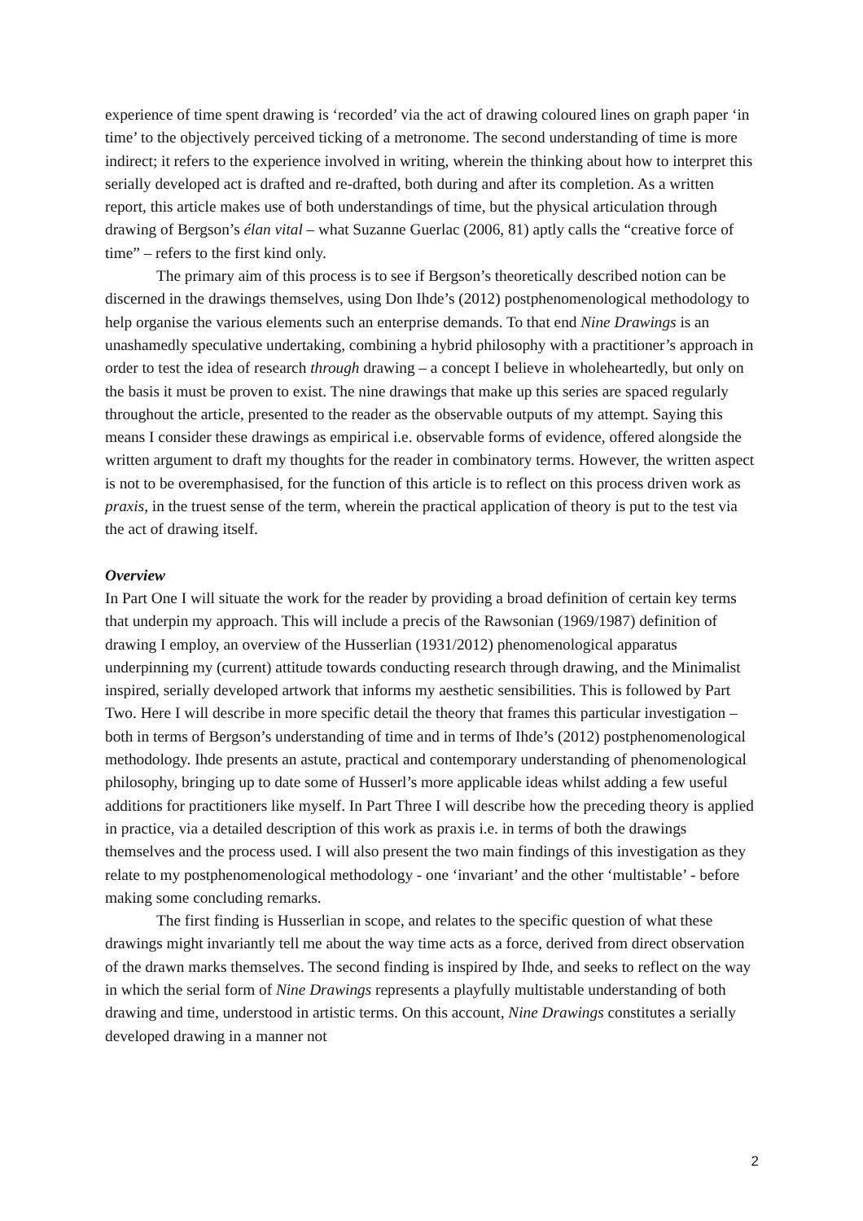experience of time spent drawing is ‘recorded’ via the act of drawing coloured lines on graph paper ‘in time’ to the objectively perceived ticking of a metronome. The second understanding of time is more indirect; it refers to the experience involved in writing, wherein the thinking about how to interpret this serially developed act is drafted and re-drafted, both during and after its completion. As a written report, this article makes use of both understandings of time, but the physical articulation through drawing of Bergson’s élan vital – what Suzanne Guerlac (2006, 81) aptly calls the “creative force of time” – refers to the first kind only.
The primary aim of this process is to see if Bergson’s theoretically described notion can be discerned in the drawings themselves, using Don Ihde’s (2012) postphenomenological methodology to help organise the various elements such an enterprise demands. To that end Nine Drawings is an unashamedly speculative undertaking, combining a hybrid philosophy with a practitioner’s approach in order to test the idea of research through drawing – a concept I believe in wholeheartedly, but only on the basis it must be proven to exist. The nine drawings that make up this series are spaced regularly throughout the article, presented to the reader as the observable outputs of my attempt. Saying this means I consider these drawings as empirical i.e. observable forms of evidence, offered alongside the written argument to draft my thoughts for the reader in combinatory terms. However, the written aspect is not to be overemphasised, for the function of this article is to reflect on this process driven work as praxis, in the truest sense of the term, wherein the practical application of theory is put to the test via the act of drawing itself.
Overview
In Part One I will situate the work for the reader by providing a broad definition of certain key terms that underpin my approach. This will include a precis of the Rawsonian (1969/1987) definition of drawing I employ, an overview of the Husserlian (1931/2012) phenomenological apparatus underpinning my (current) attitude towards conducting research through drawing, and the Minimalist inspired, serially developed artwork that informs my aesthetic sensibilities. This is followed by Part Two. Here I will describe in more specific detail the theory that frames this particular investigation – both in terms of Bergson’s understanding of time and in terms of Ihde’s (2012) postphenomenological methodology. Ihde presents an astute, practical and contemporary understanding of phenomenological philosophy, bringing up to date some of Husserl’s more applicable ideas whilst adding a few useful additions for practitioners like myself. In Part Three I will describe how the preceding theory is applied in practice, via a detailed description of this work as praxis i.e. in terms of both the drawings themselves and the process used. I will also present the two main findings of this investigation as they relate to my postphenomenological methodology - one ‘invariant’ and the other ‘multistable’ - before making some concluding remarks.
The first finding is Husserlian in scope, and relates to the specific question of what these drawings might invariantly tell me about the way time acts as a force, derived from direct observation of the drawn marks themselves. The second finding is inspired by Ihde, and seeks to reflect on the way in which the serial form of Nine Drawings represents a playfully multistable understanding of both drawing and time, understood in artistic terms. On this account, Nine Drawings constitutes a serially developed drawing in a manner not
2